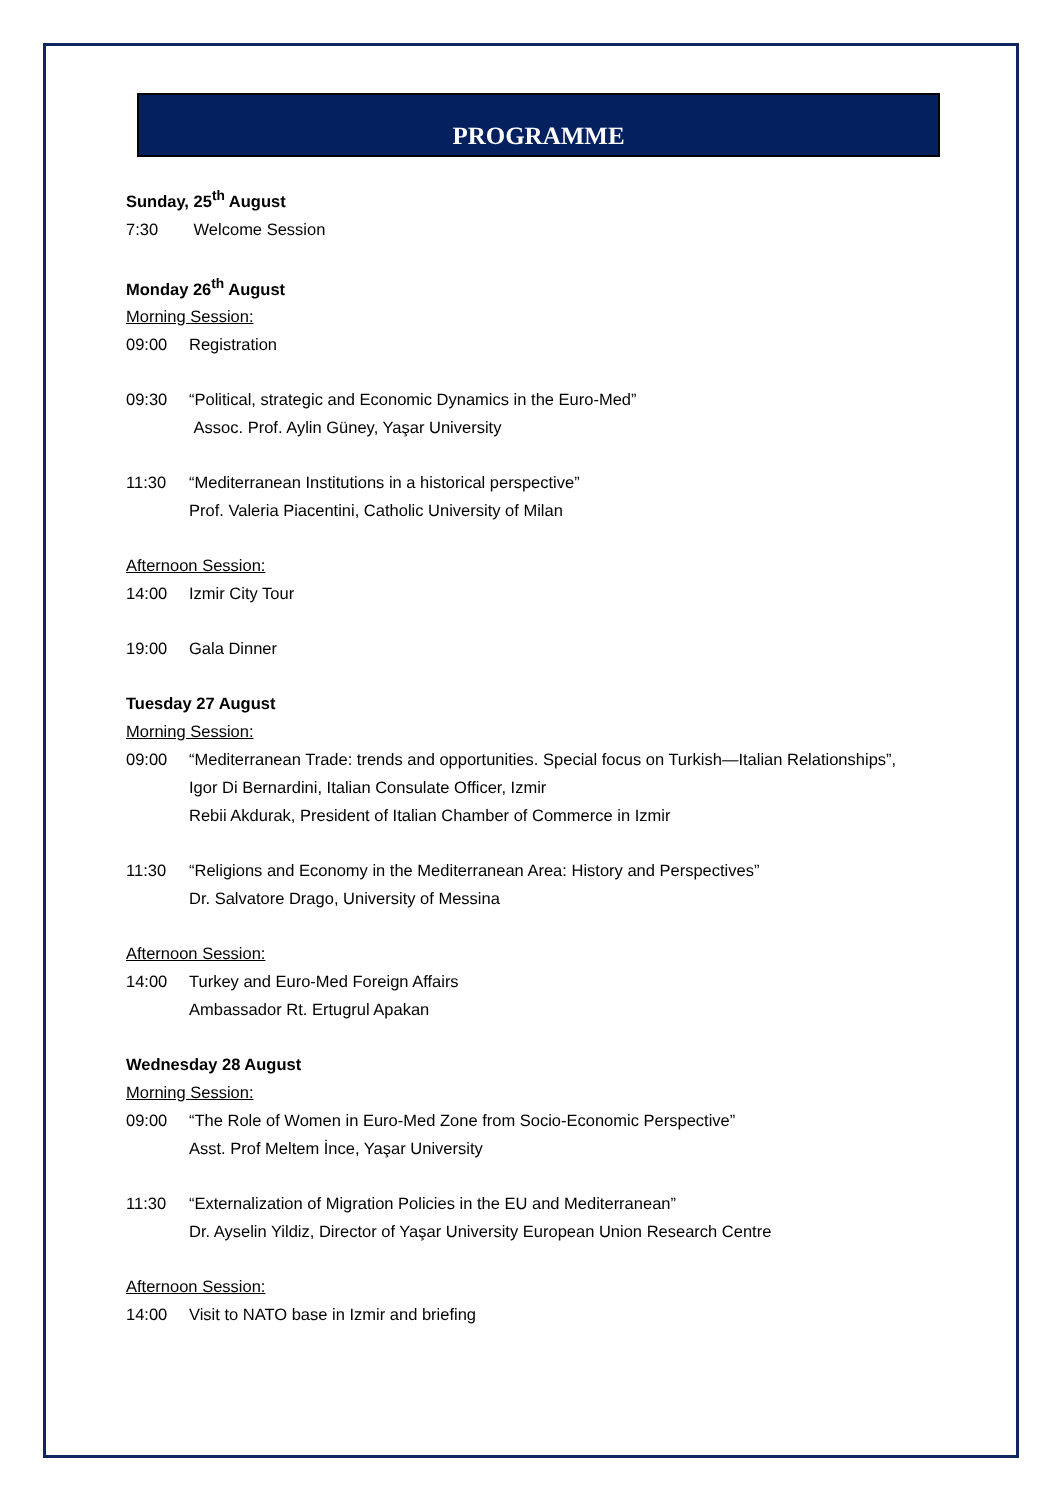PROGRAMME
Sunday, 25<sup>th</sup> August
7:30 Welcome Session
Monday 26<sup>th</sup> August
Morning Session:
09:00 Registration
09:30 “Political, strategic and Economic Dynamics in the Euro-Med”
Assoc. Prof. Aylin Güney, Yaşar University
11:30 “Mediterranean Institutions in a historical perspective”
Prof. Valeria Piacentini, Catholic University of Milan
Afternoon Session:
14:00 Izmir City Tour
19:00 Gala Dinner
Tuesday 27 August
Morning Session:
09:00 “Mediterranean Trade: trends and opportunities. Special focus on Turkish—Italian Relationships”,
Igor Di Bernardini, Italian Consulate Officer, Izmir
Rebii Akdurak, President of Italian Chamber of Commerce in Izmir
11:30 “Religions and Economy in the Mediterranean Area: History and Perspectives”
Dr. Salvatore Drago, University of Messina
Afternoon Session:
14:00 Turkey and Euro-Med Foreign Affairs
Ambassador Rt. Ertugrul Apakan
Wednesday 28 August
Morning Session:
09:00 “The Role of Women in Euro-Med Zone from Socio-Economic Perspective”
Asst. Prof Meltem İnce, Yaşar University
11:30 “Externalization of Migration Policies in the EU and Mediterranean”
Dr. Ayselin Yildiz, Director of Yaşar University European Union Research Centre
Afternoon Session:
14:00 Visit to NATO base in Izmir and briefing